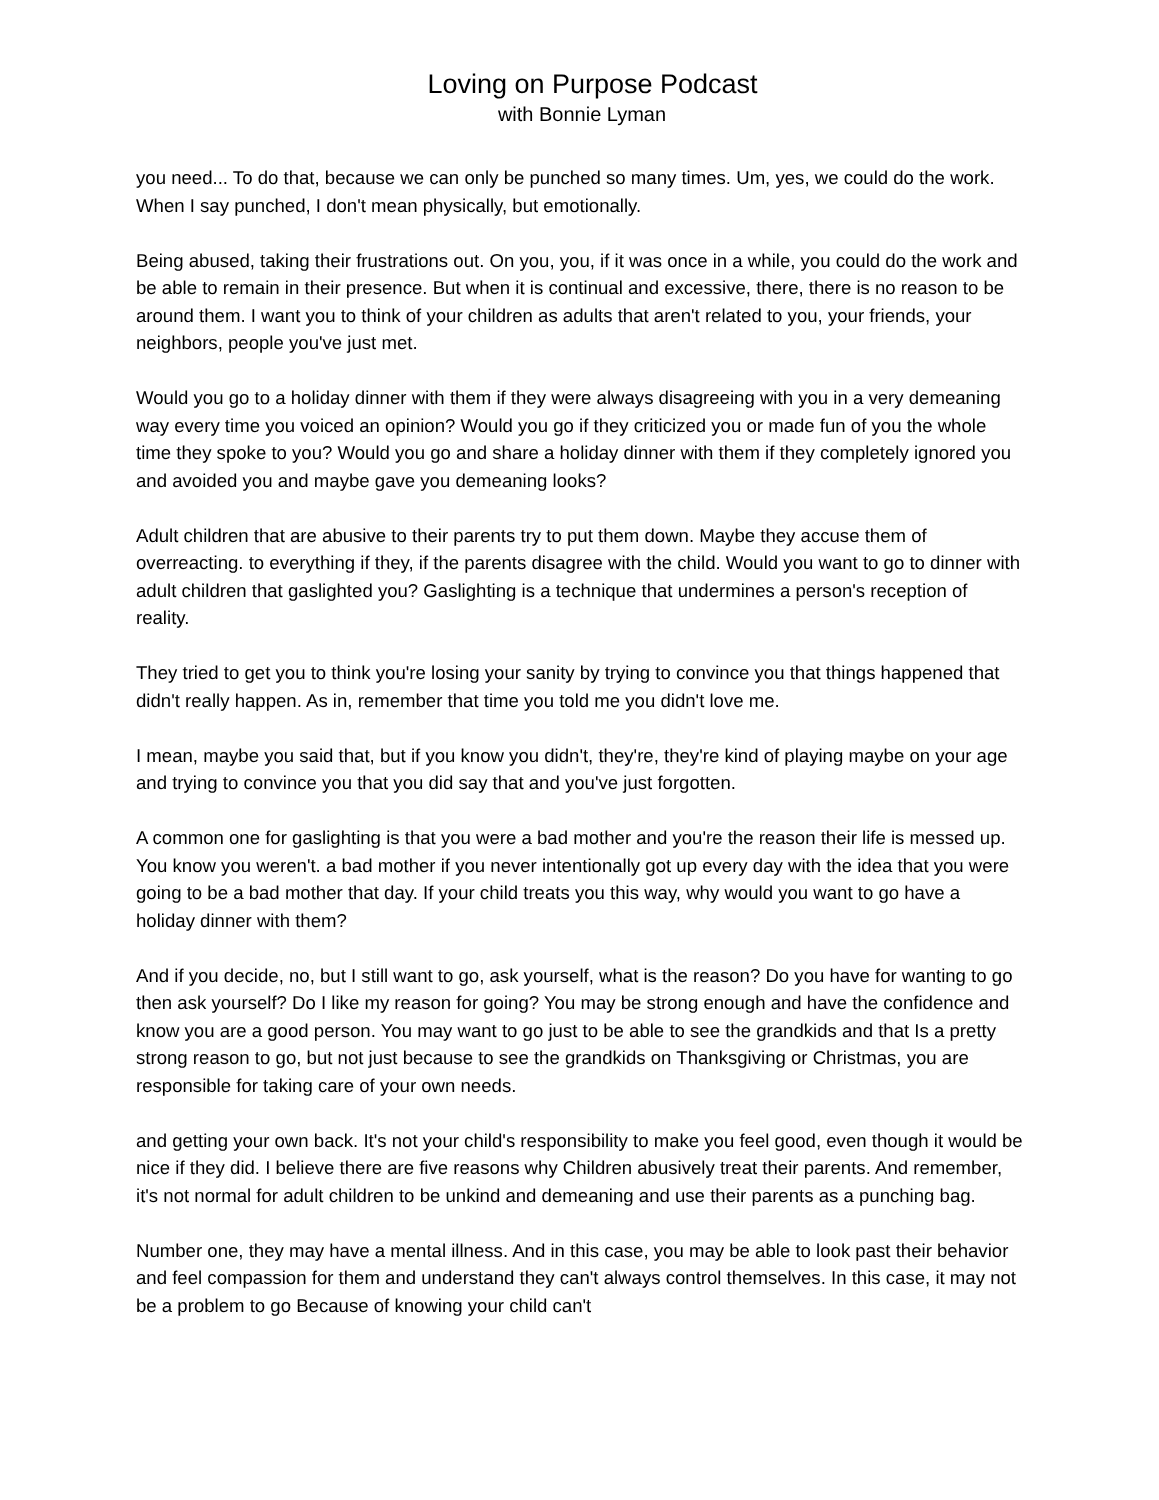Loving on Purpose Podcast
with Bonnie Lyman
you need... To do that, because we can only be punched so many times. Um, yes, we could do the work. When I say punched, I don't mean physically, but emotionally.
Being abused, taking their frustrations out. On you, you, if it was once in a while, you could do the work and be able to remain in their presence. But when it is continual and excessive, there, there is no reason to be around them. I want you to think of your children as adults that aren't related to you, your friends, your neighbors, people you've just met.
Would you go to a holiday dinner with them if they were always disagreeing with you in a very demeaning way every time you voiced an opinion? Would you go if they criticized you or made fun of you the whole time they spoke to you? Would you go and share a holiday dinner with them if they completely ignored you and avoided you and maybe gave you demeaning looks?
Adult children that are abusive to their parents try to put them down. Maybe they accuse them of overreacting. to everything if they, if the parents disagree with the child. Would you want to go to dinner with adult children that gaslighted you? Gaslighting is a technique that undermines a person's reception of reality.
They tried to get you to think you're losing your sanity by trying to convince you that things happened that didn't really happen. As in, remember that time you told me you didn't love me.
I mean, maybe you said that, but if you know you didn't, they're, they're kind of playing maybe on your age and trying to convince you that you did say that and you've just forgotten.
A common one for gaslighting is that you were a bad mother and you're the reason their life is messed up. You know you weren't. a bad mother if you never intentionally got up every day with the idea that you were going to be a bad mother that day. If your child treats you this way, why would you want to go have a holiday dinner with them?
And if you decide, no, but I still want to go, ask yourself, what is the reason? Do you have for wanting to go then ask yourself? Do I like my reason for going? You may be strong enough and have the confidence and know you are a good person. You may want to go just to be able to see the grandkids and that Is a pretty strong reason to go, but not just because to see the grandkids on Thanksgiving or Christmas, you are responsible for taking care of your own needs.
and getting your own back. It's not your child's responsibility to make you feel good, even though it would be nice if they did. I believe there are five reasons why Children abusively treat their parents. And remember, it's not normal for adult children to be unkind and demeaning and use their parents as a punching bag.
Number one, they may have a mental illness. And in this case, you may be able to look past their behavior and feel compassion for them and understand they can't always control themselves. In this case, it may not be a problem to go Because of knowing your child can't